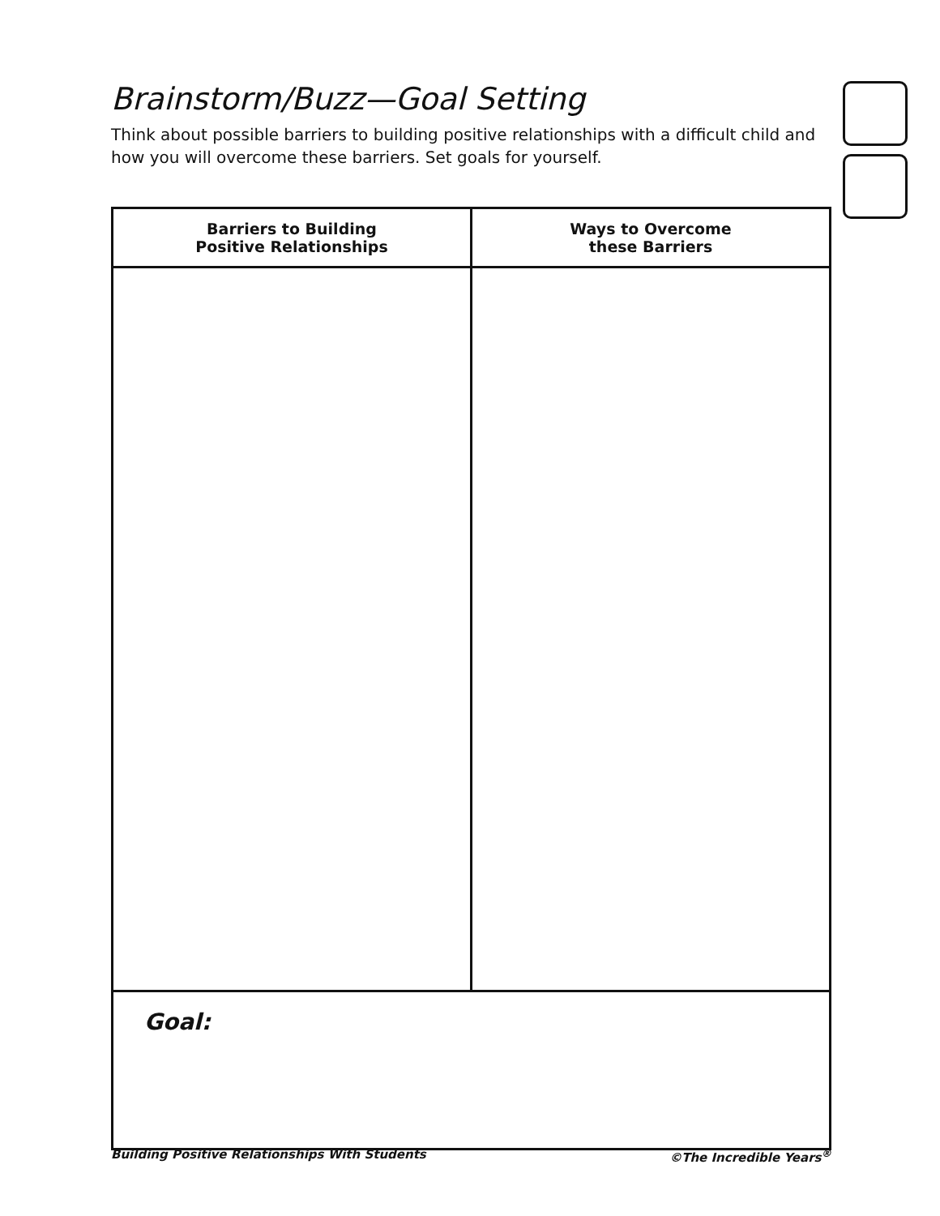Brainstorm/Buzz—Goal Setting
Think about possible barriers to building positive relationships with a difficult child and how you will overcome these barriers. Set goals for yourself.
| Barriers to Building Positive Relationships | Ways to Overcome these Barriers |
| --- | --- |
| Goal: | |
Building Positive Relationships With Students ©The Incredible Years<sup>®</sup>